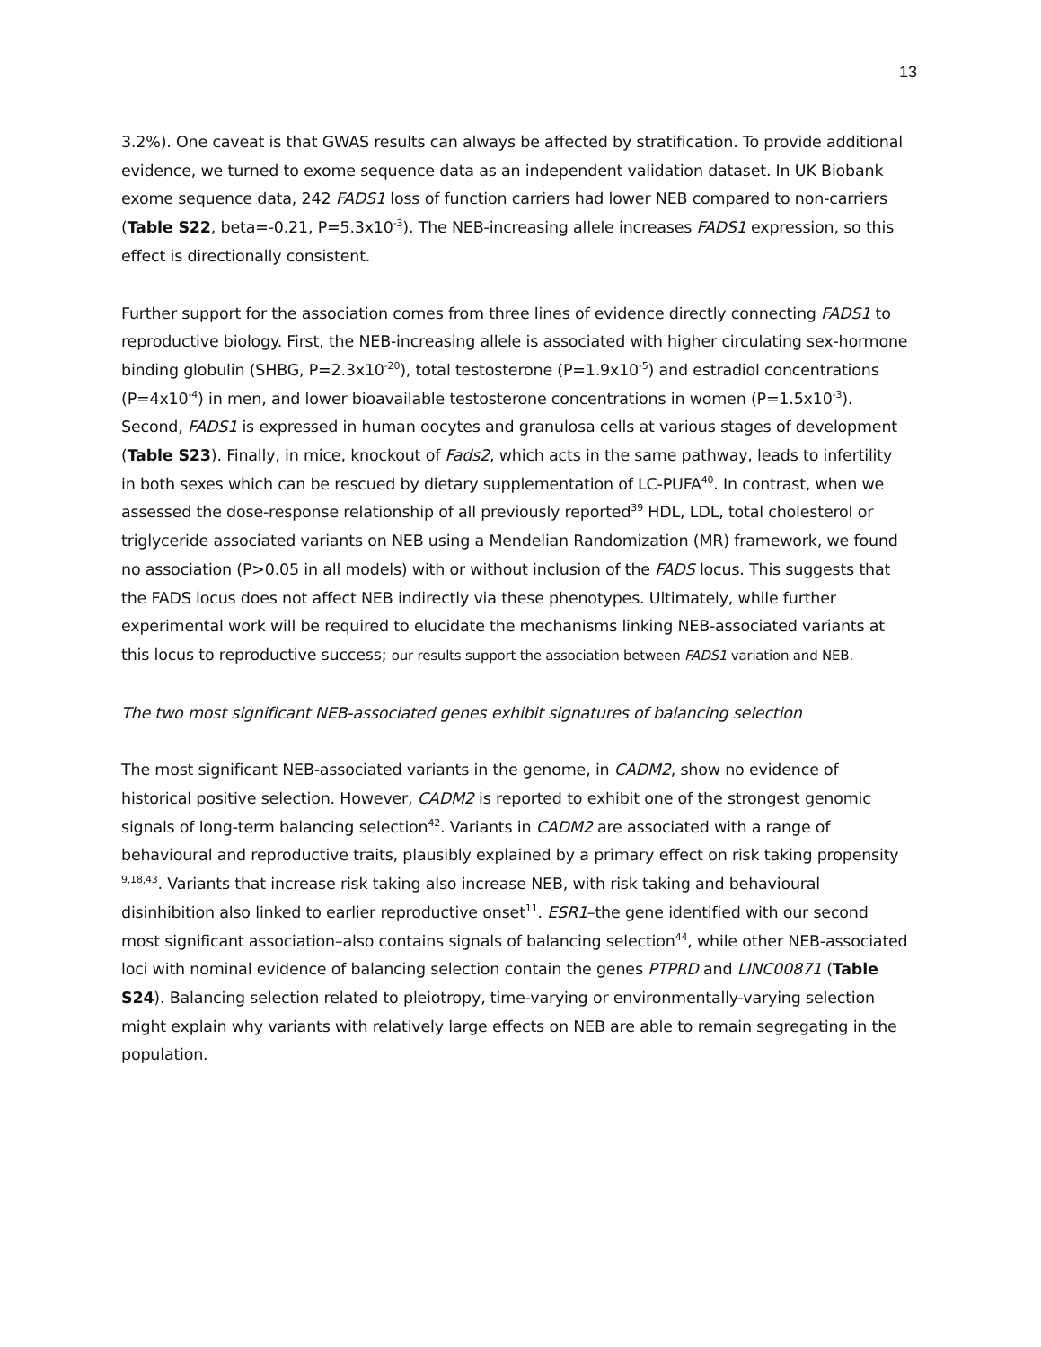13
3.2%). One caveat is that GWAS results can always be affected by stratification. To provide additional evidence, we turned to exome sequence data as an independent validation dataset. In UK Biobank exome sequence data, 242 FADS1 loss of function carriers had lower NEB compared to non-carriers (Table S22, beta=-0.21, P=5.3x10<sup>-3</sup>). The NEB-increasing allele increases FADS1 expression, so this effect is directionally consistent.
Further support for the association comes from three lines of evidence directly connecting FADS1 to reproductive biology. First, the NEB-increasing allele is associated with higher circulating sex-hormone binding globulin (SHBG, P=2.3x10<sup>-20</sup>), total testosterone (P=1.9x10<sup>-5</sup>) and estradiol concentrations (P=4x10<sup>-4</sup>) in men, and lower bioavailable testosterone concentrations in women (P=1.5x10<sup>-3</sup>). Second, FADS1 is expressed in human oocytes and granulosa cells at various stages of development (Table S23). Finally, in mice, knockout of Fads2, which acts in the same pathway, leads to infertility in both sexes which can be rescued by dietary supplementation of LC-PUFA<sup>40</sup>. In contrast, when we assessed the dose-response relationship of all previously reported<sup>39</sup> HDL, LDL, total cholesterol or triglyceride associated variants on NEB using a Mendelian Randomization (MR) framework, we found no association (P>0.05 in all models) with or without inclusion of the FADS locus. This suggests that the FADS locus does not affect NEB indirectly via these phenotypes. Ultimately, while further experimental work will be required to elucidate the mechanisms linking NEB-associated variants at this locus to reproductive success; our results support the association between FADS1 variation and NEB.
The two most significant NEB-associated genes exhibit signatures of balancing selection
The most significant NEB-associated variants in the genome, in CADM2, show no evidence of historical positive selection. However, CADM2 is reported to exhibit one of the strongest genomic signals of long-term balancing selection<sup>42</sup>. Variants in CADM2 are associated with a range of behavioural and reproductive traits, plausibly explained by a primary effect on risk taking propensity <sup>9,18,43</sup>. Variants that increase risk taking also increase NEB, with risk taking and behavioural disinhibition also linked to earlier reproductive onset<sup>11</sup>. ESR1–the gene identified with our second most significant association–also contains signals of balancing selection<sup>44</sup>, while other NEB-associated loci with nominal evidence of balancing selection contain the genes PTPRD and LINC00871 (Table S24). Balancing selection related to pleiotropy, time-varying or environmentally-varying selection might explain why variants with relatively large effects on NEB are able to remain segregating in the population.